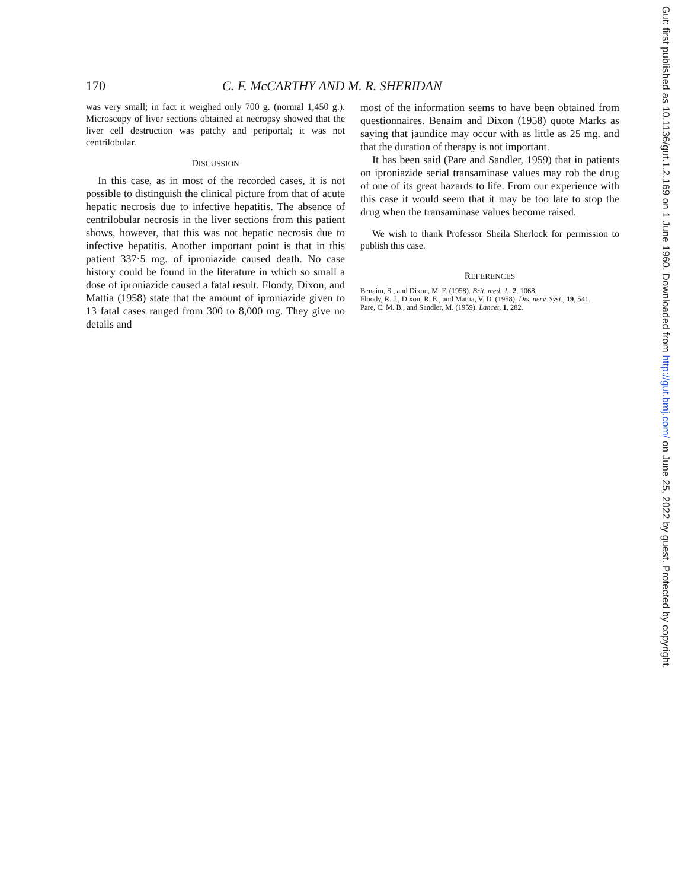170 C. F. McCARTHY AND M. R. SHERIDAN
was very small; in fact it weighed only 700 g. (normal 1,450 g.). Microscopy of liver sections obtained at necropsy showed that the liver cell destruction was patchy and periportal; it was not centrilobular.
DISCUSSION
In this case, as in most of the recorded cases, it is not possible to distinguish the clinical picture from that of acute hepatic necrosis due to infective hepatitis. The absence of centrilobular necrosis in the liver sections from this patient shows, however, that this was not hepatic necrosis due to infective hepatitis. Another important point is that in this patient 337·5 mg. of iproniazide caused death. No case history could be found in the literature in which so small a dose of iproniazide caused a fatal result. Floody, Dixon, and Mattia (1958) state that the amount of iproniazide given to 13 fatal cases ranged from 300 to 8,000 mg. They give no details and
most of the information seems to have been obtained from questionnaires. Benaim and Dixon (1958) quote Marks as saying that jaundice may occur with as little as 25 mg. and that the duration of therapy is not important.
It has been said (Pare and Sandler, 1959) that in patients on iproniazide serial transaminase values may rob the drug of one of its great hazards to life. From our experience with this case it would seem that it may be too late to stop the drug when the transaminase values become raised.
We wish to thank Professor Sheila Sherlock for permission to publish this case.
REFERENCES
Benaim, S., and Dixon, M. F. (1958). Brit. med. J., 2, 1068.
Floody, R. J., Dixon, R. E., and Mattia, V. D. (1958). Dis. nerv. Syst., 19, 541.
Pare, C. M. B., and Sandler, M. (1959). Lancet, 1, 282.
Gut: first published as 10.1136/gut.1.2.169 on 1 June 1960. Downloaded from http://gut.bmj.com/ on June 25, 2022 by guest. Protected by copyright.